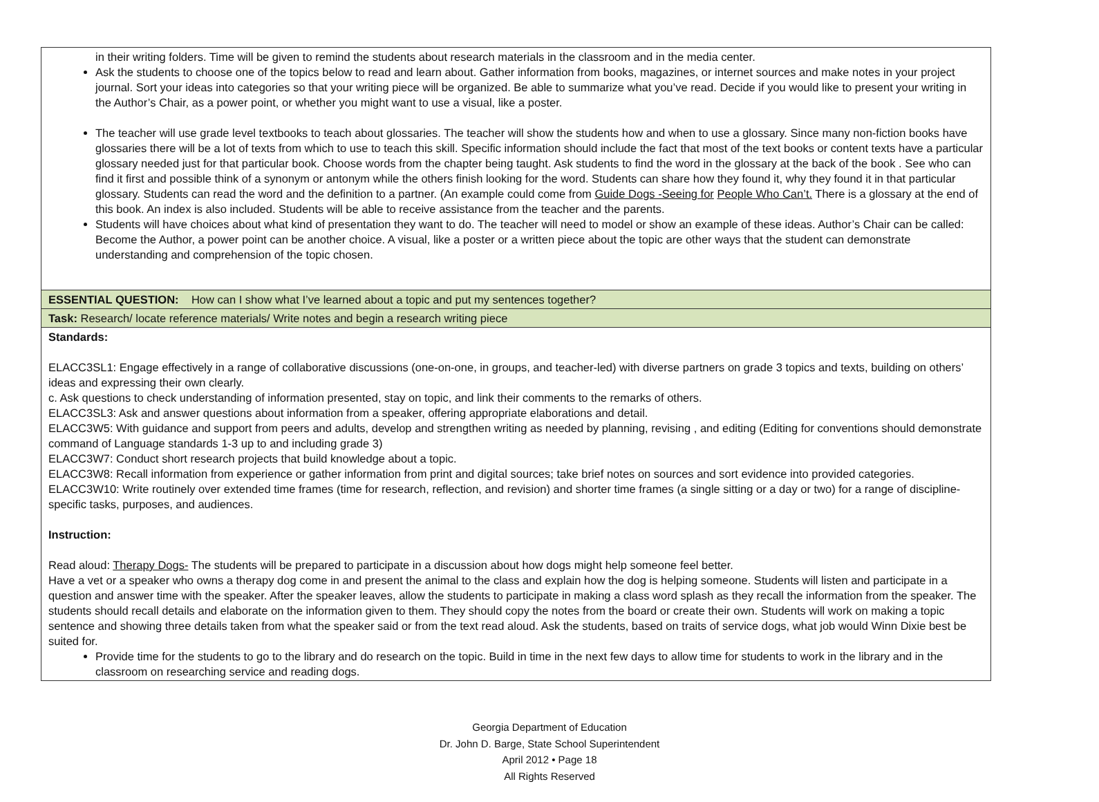| in their writing folders. Time will be given to remind the students about research materials in the classroom and in the media center. Ask the students to choose one of the topics below to read and learn about. Gather information from books, magazines, or internet sources and make notes in your project journal. Sort your ideas into categories so that your writing piece will be organized. Be able to summarize what you’ve read. Decide if you would like to present your writing in the Author’s Chair, as a power point, or whether you might want to use a visual, like a poster. The teacher will use grade level textbooks to teach about glossaries. The teacher will show the students how and when to use a glossary. Since many non-fiction books have glossaries there will be a lot of texts from which to use to teach this skill. Specific information should include the fact that most of the text books or content texts have a particular glossary needed just for that particular book. Choose words from the chapter being taught. Ask students to find the word in the glossary at the back of the book . See who can find it first and possible think of a synonym or antonym while the others finish looking for the word. Students can share how they found it, why they found it in that particular glossary. Students can read the word and the definition to a partner. (An example could come from Guide Dogs -Seeing for People Who Can’t. There is a glossary at the end of this book. An index is also included. Students will be able to receive assistance from the teacher and the parents. Students will have choices about what kind of presentation they want to do. The teacher will need to model or show an example of these ideas. Author’s Chair can be called: Become the Author, a power point can be another choice. A visual, like a poster or a written piece about the topic are other ways that the student can demonstrate understanding and comprehension of the topic chosen. |
| ESSENTIAL QUESTION: How can I show what I’ve learned about a topic and put my sentences together? |
| Task: Research/ locate reference materials/ Write notes and begin a research writing piece |
| Standards: ELACC3SL1: Engage effectively in a range of collaborative discussions (one-on-one, in groups, and teacher-led) with diverse partners on grade 3 topics and texts, building on others’ ideas and expressing their own clearly. c. Ask questions to check understanding of information presented, stay on topic, and link their comments to the remarks of others. ELACC3SL3: Ask and answer questions about information from a speaker, offering appropriate elaborations and detail. ELACC3W5: With guidance and support from peers and adults, develop and strengthen writing as needed by planning, revising , and editing (Editing for conventions should demonstrate command of Language standards 1-3 up to and including grade 3) ELACC3W7: Conduct short research projects that build knowledge about a topic. ELACC3W8: Recall information from experience or gather information from print and digital sources; take brief notes on sources and sort evidence into provided categories. ELACC3W10: Write routinely over extended time frames (time for research, reflection, and revision) and shorter time frames (a single sitting or a day or two) for a range of discipline-specific tasks, purposes, and audiences. Instruction: Read aloud: Therapy Dogs- The students will be prepared to participate in a discussion about how dogs might help someone feel better. Have a vet or a speaker who owns a therapy dog come in and present the animal to the class and explain how the dog is helping someone. Students will listen and participate in a question and answer time with the speaker. After the speaker leaves, allow the students to participate in making a class word splash as they recall the information from the speaker. The students should recall details and elaborate on the information given to them. They should copy the notes from the board or create their own. Students will work on making a topic sentence and showing three details taken from what the speaker said or from the text read aloud. Ask the students, based on traits of service dogs, what job would Winn Dixie best be suited for. Provide time for the students to go to the library and do research on the topic. Build in time in the next few days to allow time for students to work in the library and in the classroom on researching service and reading dogs. |
Georgia Department of Education
Dr. John D. Barge, State School Superintendent
April 2012 • Page 18
All Rights Reserved